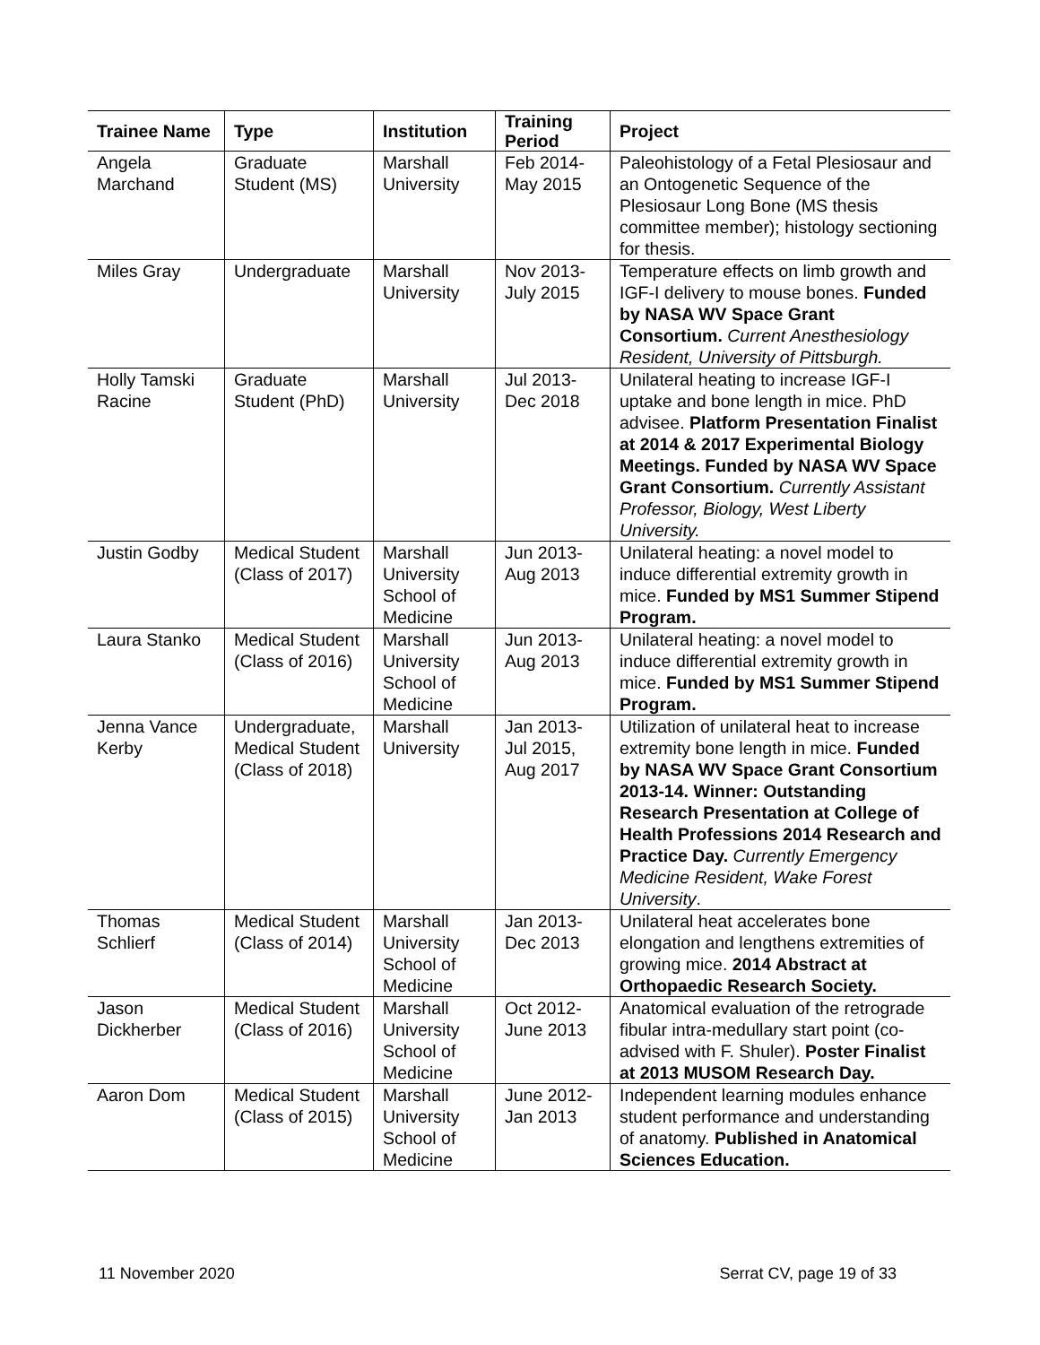| Trainee Name | Type | Institution | Training Period | Project |
| --- | --- | --- | --- | --- |
| Angela Marchand | Graduate Student (MS) | Marshall University | Feb 2014-May 2015 | Paleohistology of a Fetal Plesiosaur and an Ontogenetic Sequence of the Plesiosaur Long Bone (MS thesis committee member); histology sectioning for thesis. |
| Miles Gray | Undergraduate | Marshall University | Nov 2013-July 2015 | Temperature effects on limb growth and IGF-I delivery to mouse bones. Funded by NASA WV Space Grant Consortium. Current Anesthesiology Resident, University of Pittsburgh. |
| Holly Tamski Racine | Graduate Student (PhD) | Marshall University | Jul 2013-Dec 2018 | Unilateral heating to increase IGF-I uptake and bone length in mice. PhD advisee. Platform Presentation Finalist at 2014 & 2017 Experimental Biology Meetings. Funded by NASA WV Space Grant Consortium. Currently Assistant Professor, Biology, West Liberty University. |
| Justin Godby | Medical Student (Class of 2017) | Marshall University School of Medicine | Jun 2013-Aug 2013 | Unilateral heating: a novel model to induce differential extremity growth in mice. Funded by MS1 Summer Stipend Program. |
| Laura Stanko | Medical Student (Class of 2016) | Marshall University School of Medicine | Jun 2013-Aug 2013 | Unilateral heating: a novel model to induce differential extremity growth in mice. Funded by MS1 Summer Stipend Program. |
| Jenna Vance Kerby | Undergraduate, Medical Student (Class of 2018) | Marshall University | Jan 2013-Jul 2015, Aug 2017 | Utilization of unilateral heat to increase extremity bone length in mice. Funded by NASA WV Space Grant Consortium 2013-14. Winner: Outstanding Research Presentation at College of Health Professions 2014 Research and Practice Day. Currently Emergency Medicine Resident, Wake Forest University . |
| Thomas Schlierf | Medical Student (Class of 2014) | Marshall University School of Medicine | Jan 2013-Dec 2013 | Unilateral heat accelerates bone elongation and lengthens extremities of growing mice. 2014 Abstract at Orthopaedic Research Society. |
| Jason Dickherber | Medical Student (Class of 2016) | Marshall University School of Medicine | Oct 2012-June 2013 | Anatomical evaluation of the retrograde fibular intra-medullary start point (co-advised with F. Shuler). Poster Finalist at 2013 MUSOM Research Day. |
| Aaron Dom | Medical Student (Class of 2015) | Marshall University School of Medicine | June 2012-Jan 2013 | Independent learning modules enhance student performance and understanding of anatomy. Published in Anatomical Sciences Education. |
11 November 2020 Serrat CV, page 19 of 33